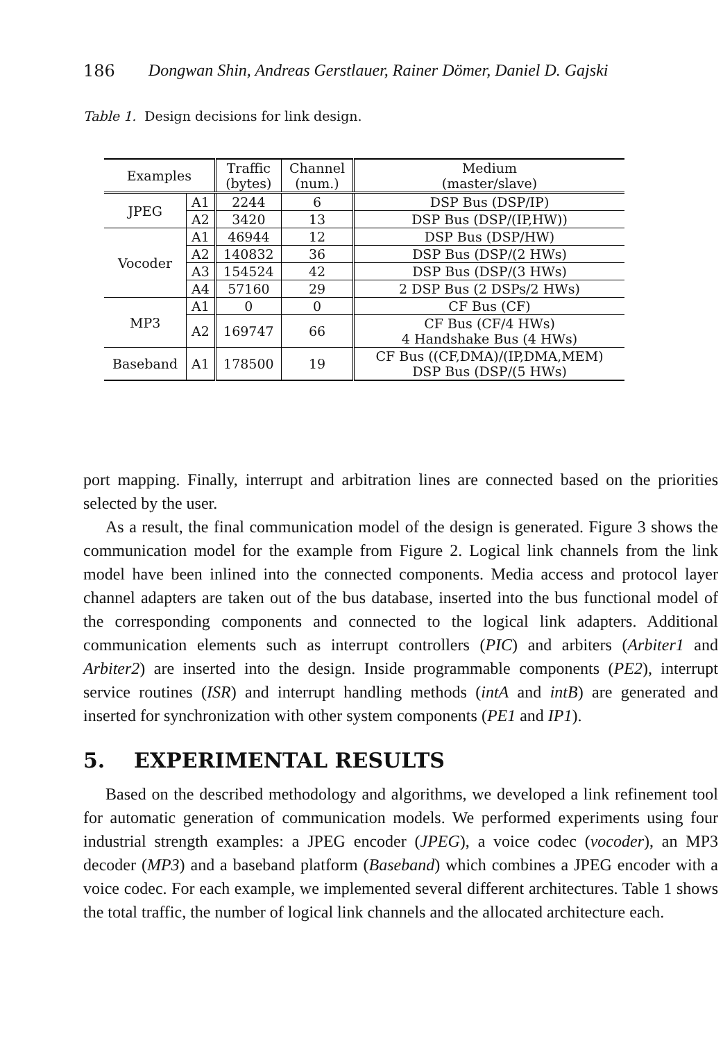186 Dongwan Shin, Andreas Gerstlauer, Rainer Dömer, Daniel D. Gajski
Table 1. Design decisions for link design.
| Examples | | Traffic (bytes) | Channel (num.) | Medium (master/slave) |
| --- | --- | --- | --- | --- |
| JPEG | A1 | 2244 | 6 | DSP Bus (DSP/IP) |
| | A2 | 3420 | 13 | DSP Bus (DSP/(IP,HW)) |
| Vocoder | A1 | 46944 | 12 | DSP Bus (DSP/HW) |
| | A2 | 140832 | 36 | DSP Bus (DSP/(2 HWs) |
| | A3 | 154524 | 42 | DSP Bus (DSP/(3 HWs) |
| | A4 | 57160 | 29 | 2 DSP Bus (2 DSPs/2 HWs) |
| MP3 | A1 | 0 | 0 | CF Bus (CF) |
| | A2 | 169747 | 66 | CF Bus (CF/4 HWs) 4 Handshake Bus (4 HWs) |
| Baseband | A1 | 178500 | 19 | CF Bus ((CF,DMA)/(IP,DMA,MEM) DSP Bus (DSP/(5 HWs) |
port mapping. Finally, interrupt and arbitration lines are connected based on the priorities selected by the user.
As a result, the final communication model of the design is generated. Figure 3 shows the communication model for the example from Figure 2. Logical link channels from the link model have been inlined into the connected components. Media access and protocol layer channel adapters are taken out of the bus database, inserted into the bus functional model of the corresponding components and connected to the logical link adapters. Additional communication elements such as interrupt controllers (PIC) and arbiters (Arbiter1 and Arbiter2) are inserted into the design. Inside programmable components (PE2), interrupt service routines (ISR) and interrupt handling methods (intA and intB) are generated and inserted for synchronization with other system components (PE1 and IP1).
5. EXPERIMENTAL RESULTS
Based on the described methodology and algorithms, we developed a link refinement tool for automatic generation of communication models. We performed experiments using four industrial strength examples: a JPEG encoder (JPEG), a voice codec (vocoder), an MP3 decoder (MP3) and a baseband platform (Baseband) which combines a JPEG encoder with a voice codec. For each example, we implemented several different architectures. Table 1 shows the total traffic, the number of logical link channels and the allocated architecture each.